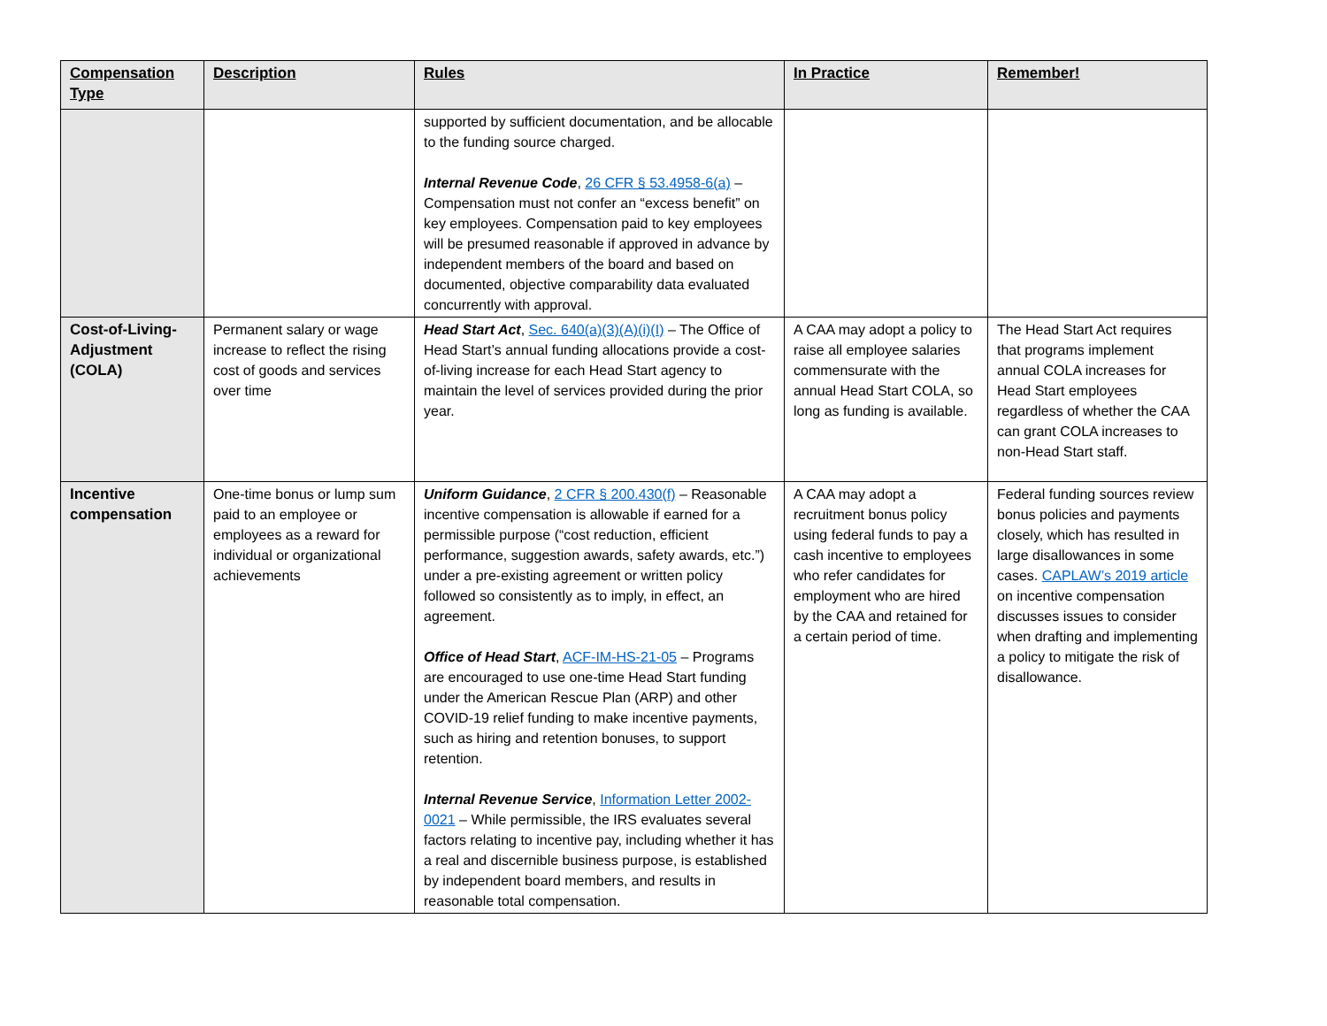| Compensation Type | Description | Rules | In Practice | Remember! |
| --- | --- | --- | --- | --- |
| | | supported by sufficient documentation, and be allocable to the funding source charged. Internal Revenue Code , 26 CFR § 53.4958-6(a) – Compensation must not confer an “excess benefit” on key employees. Compensation paid to key employees will be presumed reasonable if approved in advance by independent members of the board and based on documented, objective comparability data evaluated concurrently with approval. | | |
| Cost-of-Living-Adjustment (COLA) | Permanent salary or wage increase to reflect the rising cost of goods and services over time | Head Start Act , Sec. 640(a)(3)(A)(i)(I) – The Office of Head Start’s annual funding allocations provide a cost-of-living increase for each Head Start agency to maintain the level of services provided during the prior year. | A CAA may adopt a policy to raise all employee salaries commensurate with the annual Head Start COLA, so long as funding is available. | The Head Start Act requires that programs implement annual COLA increases for Head Start employees regardless of whether the CAA can grant COLA increases to non-Head Start staff. |
| Incentive compensation | One-time bonus or lump sum paid to an employee or employees as a reward for individual or organizational achievements | Uniform Guidance , 2 CFR § 200.430(f) – Reasonable incentive compensation is allowable if earned for a permissible purpose (“cost reduction, efficient performance, suggestion awards, safety awards, etc.”) under a pre-existing agreement or written policy followed so consistently as to imply, in effect, an agreement. Office of Head Start , ACF-IM-HS-21-05 – Programs are encouraged to use one-time Head Start funding under the American Rescue Plan (ARP) and other COVID-19 relief funding to make incentive payments, such as hiring and retention bonuses, to support retention. Internal Revenue Service , Information Letter 2002-0021 – While permissible, the IRS evaluates several factors relating to incentive pay, including whether it has a real and discernible business purpose, is established by independent board members, and results in reasonable total compensation. | A CAA may adopt a recruitment bonus policy using federal funds to pay a cash incentive to employees who refer candidates for employment who are hired by the CAA and retained for a certain period of time. | Federal funding sources review bonus policies and payments closely, which has resulted in large disallowances in some cases. CAPLAW’s 2019 article on incentive compensation discusses issues to consider when drafting and implementing a policy to mitigate the risk of disallowance. |